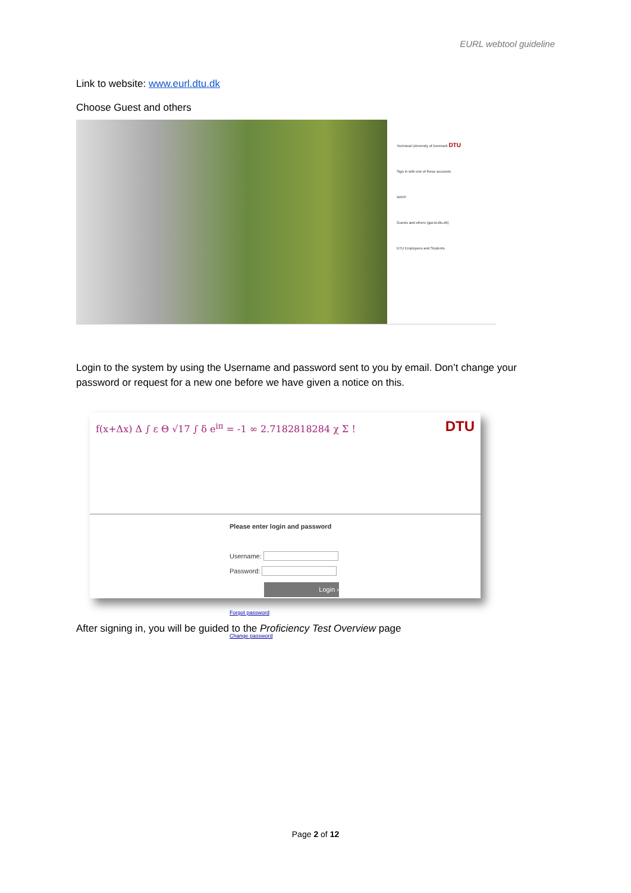EURL webtool guideline
Link to website: www.eurl.dtu.dk
Choose Guest and others
Technical University of Denmark DTU
Sign in with one of these accounts
WAYF
Guests and others (guest.dtu.dk)
DTU Employees and Students
Login to the system by using the Username and password sent to you by email. Don’t change your password or request for a new one before we have given a notice on this.
f(x+Δx) Δ ∫ ε Θ √17 ∫ δ e<sup>iπ</sup> = -1 ∞ 2.7182818284 χ Σ !
DTU
Please enter login and password
Username:
Password:
Login ›
Forgot password
Change password
After signing in, you will be guided to the Proficiency Test Overview page
Page 2 of 12